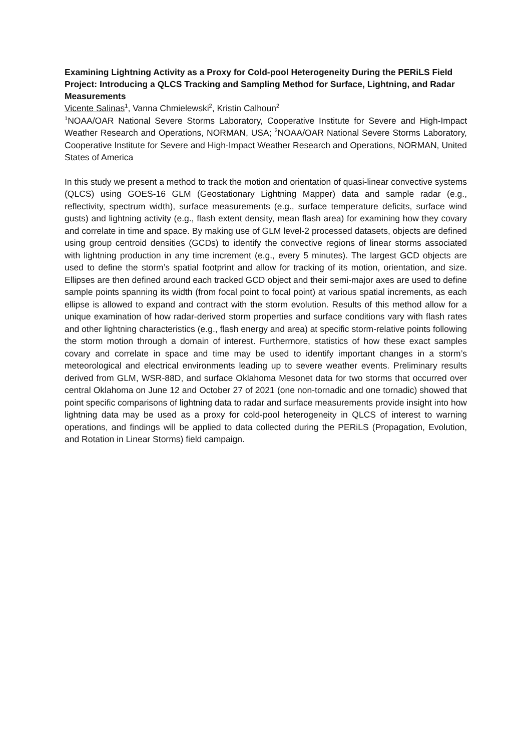Examining Lightning Activity as a Proxy for Cold-pool Heterogeneity During the PERiLS Field Project: Introducing a QLCS Tracking and Sampling Method for Surface, Lightning, and Radar Measurements
Vicente Salinas<sup>1</sup>, Vanna Chmielewski<sup>2</sup>, Kristin Calhoun<sup>2</sup>
<sup>1</sup> NOAA/OAR National Severe Storms Laboratory, Cooperative Institute for Severe and High-Impact Weather Research and Operations, NORMAN, USA; <sup>2</sup>NOAA/OAR National Severe Storms Laboratory, Cooperative Institute for Severe and High-Impact Weather Research and Operations, NORMAN, United States of America
In this study we present a method to track the motion and orientation of quasi-linear convective systems (QLCS) using GOES-16 GLM (Geostationary Lightning Mapper) data and sample radar (e.g., reflectivity, spectrum width), surface measurements (e.g., surface temperature deficits, surface wind gusts) and lightning activity (e.g., flash extent density, mean flash area) for examining how they covary and correlate in time and space. By making use of GLM level-2 processed datasets, objects are defined using group centroid densities (GCDs) to identify the convective regions of linear storms associated with lightning production in any time increment (e.g., every 5 minutes). The largest GCD objects are used to define the storm’s spatial footprint and allow for tracking of its motion, orientation, and size. Ellipses are then defined around each tracked GCD object and their semi-major axes are used to define sample points spanning its width (from focal point to focal point) at various spatial increments, as each ellipse is allowed to expand and contract with the storm evolution. Results of this method allow for a unique examination of how radar-derived storm properties and surface conditions vary with flash rates and other lightning characteristics (e.g., flash energy and area) at specific storm-relative points following the storm motion through a domain of interest. Furthermore, statistics of how these exact samples covary and correlate in space and time may be used to identify important changes in a storm’s meteorological and electrical environments leading up to severe weather events. Preliminary results derived from GLM, WSR-88D, and surface Oklahoma Mesonet data for two storms that occurred over central Oklahoma on June 12 and October 27 of 2021 (one non-tornadic and one tornadic) showed that point specific comparisons of lightning data to radar and surface measurements provide insight into how lightning data may be used as a proxy for cold-pool heterogeneity in QLCS of interest to warning operations, and findings will be applied to data collected during the PERiLS (Propagation, Evolution, and Rotation in Linear Storms) field campaign.